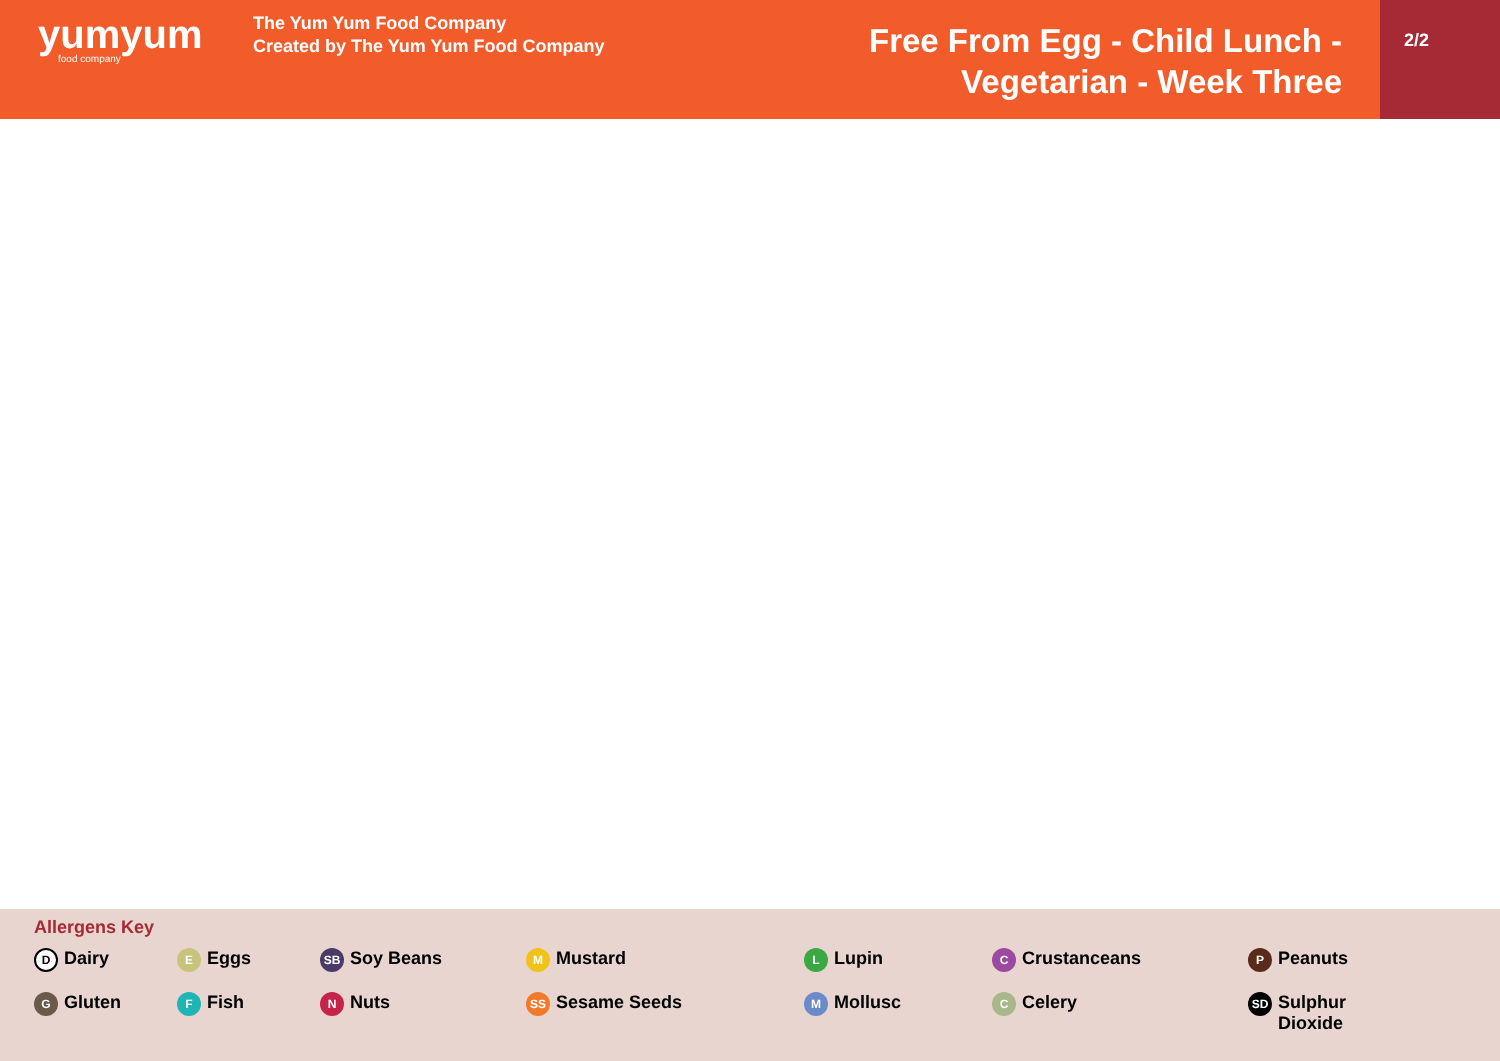yumyum
food company
The Yum Yum Food Company
Created by The Yum Yum Food Company
Free From Egg - Child Lunch -
Vegetarian - Week Three
2/2
Allergens Key
D Dairy
E Eggs
SB Soy Beans
M Mustard
L Lupin
C Crustanceans
P Peanuts
G Gluten
F Fish
N Nuts
SS Sesame Seeds
M Mollusc
C Celery
SD Sulphur
Dioxide